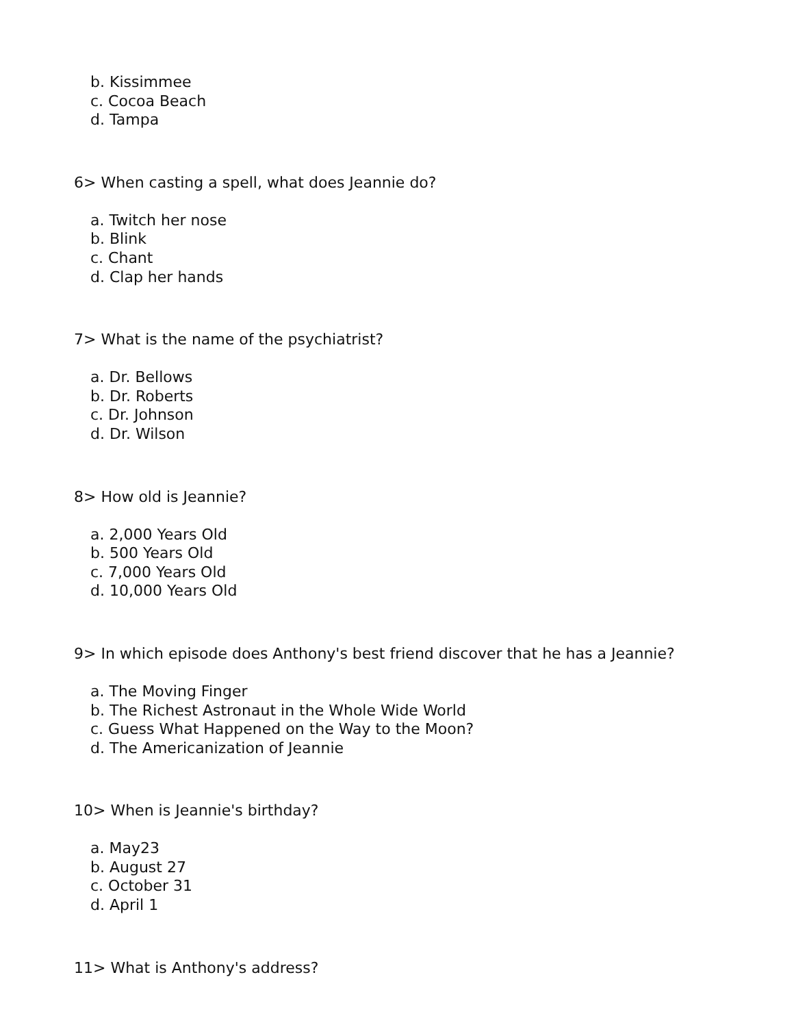b. Kissimmee
c. Cocoa Beach
d. Tampa
6> When casting a spell, what does Jeannie do?
a. Twitch her nose
b. Blink
c. Chant
d. Clap her hands
7> What is the name of the psychiatrist?
a. Dr. Bellows
b. Dr. Roberts
c. Dr. Johnson
d. Dr. Wilson
8> How old is Jeannie?
a. 2,000 Years Old
b. 500 Years Old
c. 7,000 Years Old
d. 10,000 Years Old
9> In which episode does Anthony's best friend discover that he has a Jeannie?
a. The Moving Finger
b. The Richest Astronaut in the Whole Wide World
c. Guess What Happened on the Way to the Moon?
d. The Americanization of Jeannie
10> When is Jeannie's birthday?
a. May23
b. August 27
c. October 31
d. April 1
11> What is Anthony's address?